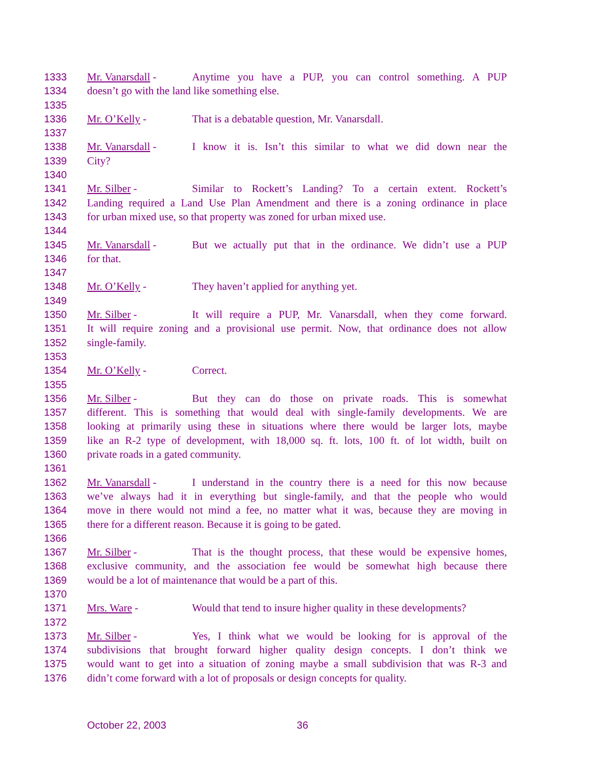1333 Mr. Vanarsdall - Anytime you have a PUP, you can control something. A PUP
1334 doesn’t go with the land like something else.
1335
1336 Mr. O’Kelly - That is a debatable question, Mr. Vanarsdall.
1337
1338 Mr. Vanarsdall - I know it is. Isn’t this similar to what we did down near the
1339 City?
1340
1341 Mr. Silber - Similar to Rockett’s Landing? To a certain extent. Rockett’s
1342 Landing required a Land Use Plan Amendment and there is a zoning ordinance in place
1343 for urban mixed use, so that property was zoned for urban mixed use.
1344
1345 Mr. Vanarsdall - But we actually put that in the ordinance. We didn’t use a PUP
1346 for that.
1347
1348 Mr. O’Kelly - They haven’t applied for anything yet.
1349
1350 Mr. Silber - It will require a PUP, Mr. Vanarsdall, when they come forward.
1351 It will require zoning and a provisional use permit. Now, that ordinance does not allow
1352 single-family.
1353
1354 Mr. O’Kelly - Correct.
1355
1356 Mr. Silber - But they can do those on private roads. This is somewhat
1357 different. This is something that would deal with single-family developments. We are
1358 looking at primarily using these in situations where there would be larger lots, maybe
1359 like an R-2 type of development, with 18,000 sq. ft. lots, 100 ft. of lot width, built on
1360 private roads in a gated community.
1361
1362 Mr. Vanarsdall - I understand in the country there is a need for this now because
1363 we’ve always had it in everything but single-family, and that the people who would
1364 move in there would not mind a fee, no matter what it was, because they are moving in
1365 there for a different reason. Because it is going to be gated.
1366
1367 Mr. Silber - That is the thought process, that these would be expensive homes,
1368 exclusive community, and the association fee would be somewhat high because there
1369 would be a lot of maintenance that would be a part of this.
1370
1371 Mrs. Ware - Would that tend to insure higher quality in these developments?
1372
1373 Mr. Silber - Yes, I think what we would be looking for is approval of the
1374 subdivisions that brought forward higher quality design concepts. I don’t think we
1375 would want to get into a situation of zoning maybe a small subdivision that was R-3 and
1376 didn’t come forward with a lot of proposals or design concepts for quality.
October 22, 2003 36